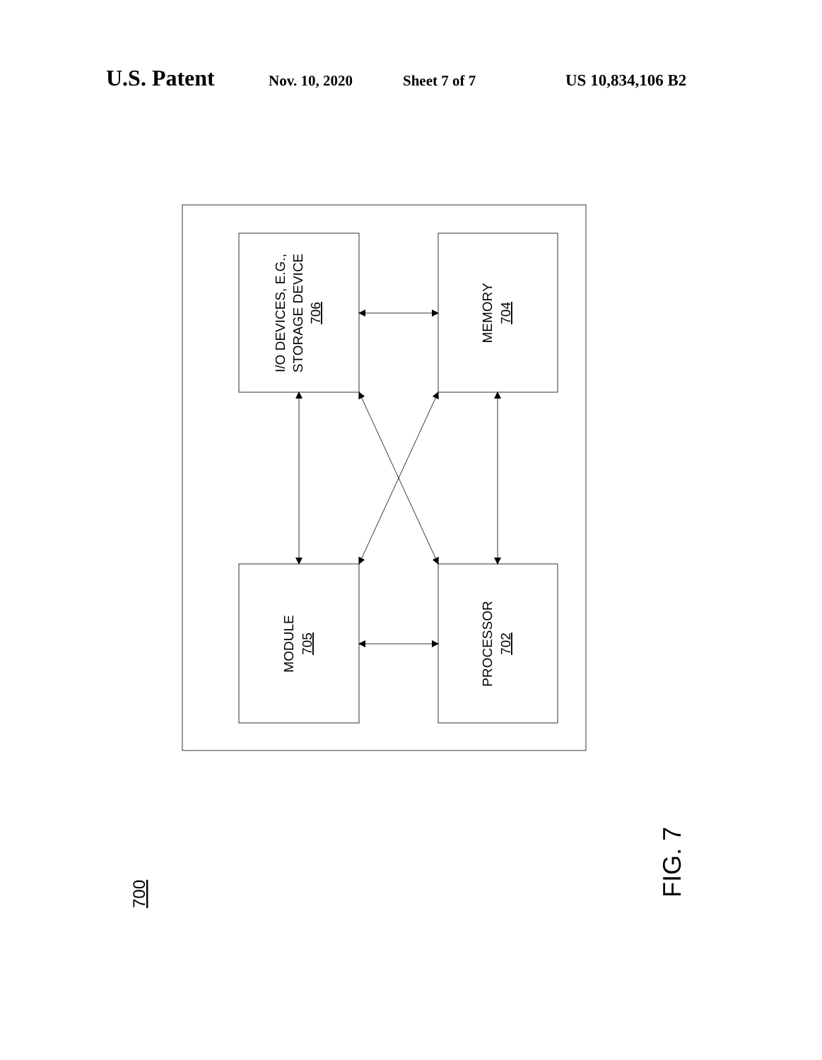U.S. Patent Nov. 10, 2020 Sheet 7 of 7 US 10,834,106 B2
I/O DEVICES, E.G., STORAGE DEVICE 706
MEMORY 704
MODULE 705
PROCESSOR 702
700
FIG. 7